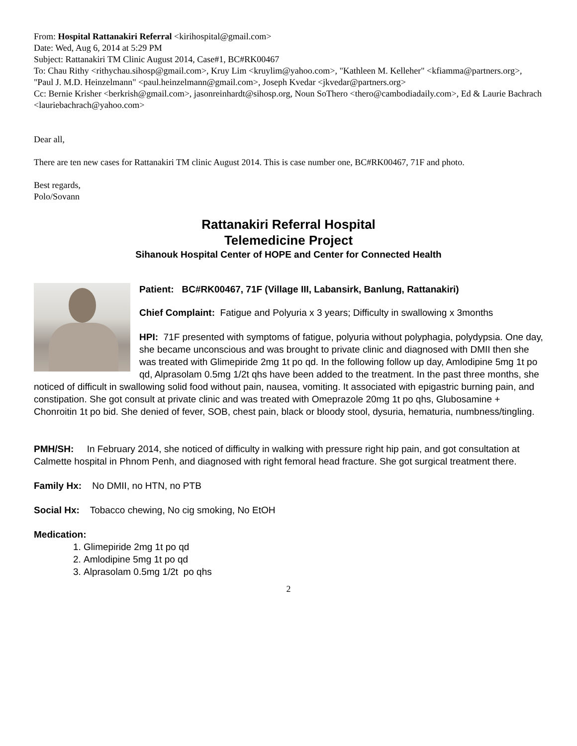From: Hospital Rattanakiri Referral <kirihospital@gmail.com>
Date: Wed, Aug 6, 2014 at 5:29 PM
Subject: Rattanakiri TM Clinic August 2014, Case#1, BC#RK00467
To: Chau Rithy <rithychau.sihosp@gmail.com>, Kruy Lim <kruylim@yahoo.com>, "Kathleen M. Kelleher" <kfiamma@partners.org>, "Paul J. M.D. Heinzelmann" <paul.heinzelmann@gmail.com>, Joseph Kvedar <jkvedar@partners.org>
Cc: Bernie Krisher <berkrish@gmail.com>, jasonreinhardt@sihosp.org, Noun SoThero <thero@cambodiadaily.com>, Ed & Laurie Bachrach <lauriebachrach@yahoo.com>
Dear all,
There are ten new cases for Rattanakiri TM clinic August 2014. This is case number one, BC#RK00467, 71F and photo.
Best regards,
Polo/Sovann
Rattanakiri Referral Hospital
Telemedicine Project
Sihanouk Hospital Center of HOPE and Center for Connected Health
Patient: BC#RK00467, 71F (Village III, Labansirk, Banlung, Rattanakiri)
Chief Complaint: Fatigue and Polyuria x 3 years; Difficulty in swallowing x 3months
HPI: 71F presented with symptoms of fatigue, polyuria without polyphagia, polydypsia. One day, she became unconscious and was brought to private clinic and diagnosed with DMII then she was treated with Glimepiride 2mg 1t po qd. In the following follow up day, Amlodipine 5mg 1t po qd, Alprasolam 0.5mg 1/2t qhs have been added to the treatment. In the past three months, she noticed of difficult in swallowing solid food without pain, nausea, vomiting. It associated with epigastric burning pain, and constipation. She got consult at private clinic and was treated with Omeprazole 20mg 1t po qhs, Glubosamine + Chonroitin 1t po bid. She denied of fever, SOB, chest pain, black or bloody stool, dysuria, hematuria, numbness/tingling.
PMH/SH: In February 2014, she noticed of difficulty in walking with pressure right hip pain, and got consultation at Calmette hospital in Phnom Penh, and diagnosed with right femoral head fracture. She got surgical treatment there.
Family Hx: No DMII, no HTN, no PTB
Social Hx: Tobacco chewing, No cig smoking, No EtOH
Medication:
1. Glimepiride 2mg 1t po qd
2. Amlodipine 5mg 1t po qd
3. Alprasolam 0.5mg 1/2t po qhs
2